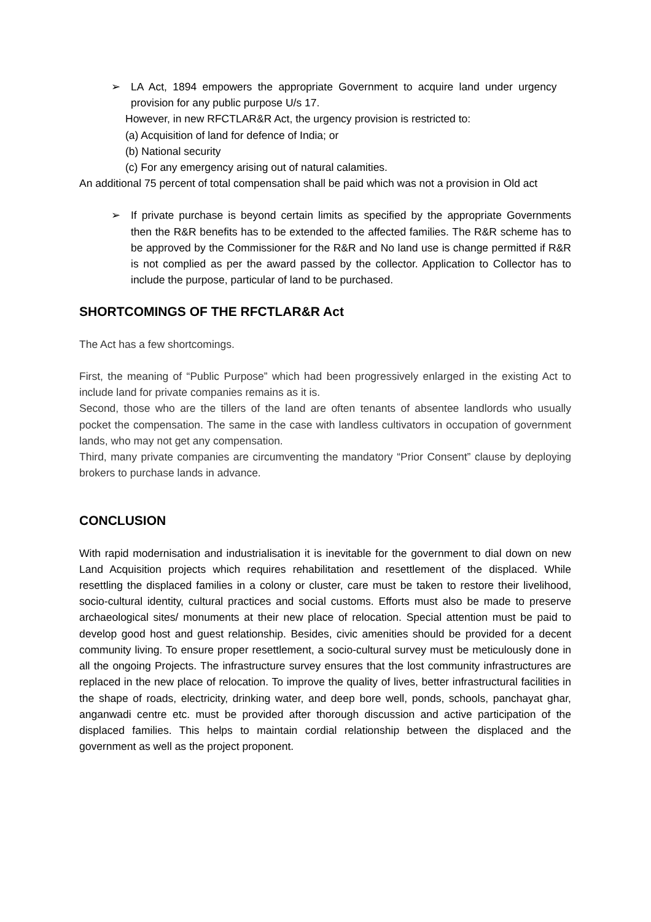➢ LA Act, 1894 empowers the appropriate Government to acquire land under urgency provision for any public purpose U/s 17.
However, in new RFCTLAR&R Act, the urgency provision is restricted to:
(a) Acquisition of land for defence of India; or
(b) National security
(c) For any emergency arising out of natural calamities.
An additional 75 percent of total compensation shall be paid which was not a provision in Old act
➢ If private purchase is beyond certain limits as specified by the appropriate Governments then the R&R benefits has to be extended to the affected families. The R&R scheme has to be approved by the Commissioner for the R&R and No land use is change permitted if R&R is not complied as per the award passed by the collector. Application to Collector has to include the purpose, particular of land to be purchased.
SHORTCOMINGS OF THE RFCTLAR&R Act
The Act has a few shortcomings.
First, the meaning of “Public Purpose” which had been progressively enlarged in the existing Act to include land for private companies remains as it is.
Second, those who are the tillers of the land are often tenants of absentee landlords who usually pocket the compensation. The same in the case with landless cultivators in occupation of government lands, who may not get any compensation.
Third, many private companies are circumventing the mandatory “Prior Consent” clause by deploying brokers to purchase lands in advance.
CONCLUSION
With rapid modernisation and industrialisation it is inevitable for the government to dial down on new Land Acquisition projects which requires rehabilitation and resettlement of the displaced. While resettling the displaced families in a colony or cluster, care must be taken to restore their livelihood, socio-cultural identity, cultural practices and social customs. Efforts must also be made to preserve archaeological sites/ monuments at their new place of relocation. Special attention must be paid to develop good host and guest relationship. Besides, civic amenities should be provided for a decent community living. To ensure proper resettlement, a socio-cultural survey must be meticulously done in all the ongoing Projects. The infrastructure survey ensures that the lost community infrastructures are replaced in the new place of relocation. To improve the quality of lives, better infrastructural facilities in the shape of roads, electricity, drinking water, and deep bore well, ponds, schools, panchayat ghar, anganwadi centre etc. must be provided after thorough discussion and active participation of the displaced families. This helps to maintain cordial relationship between the displaced and the government as well as the project proponent.